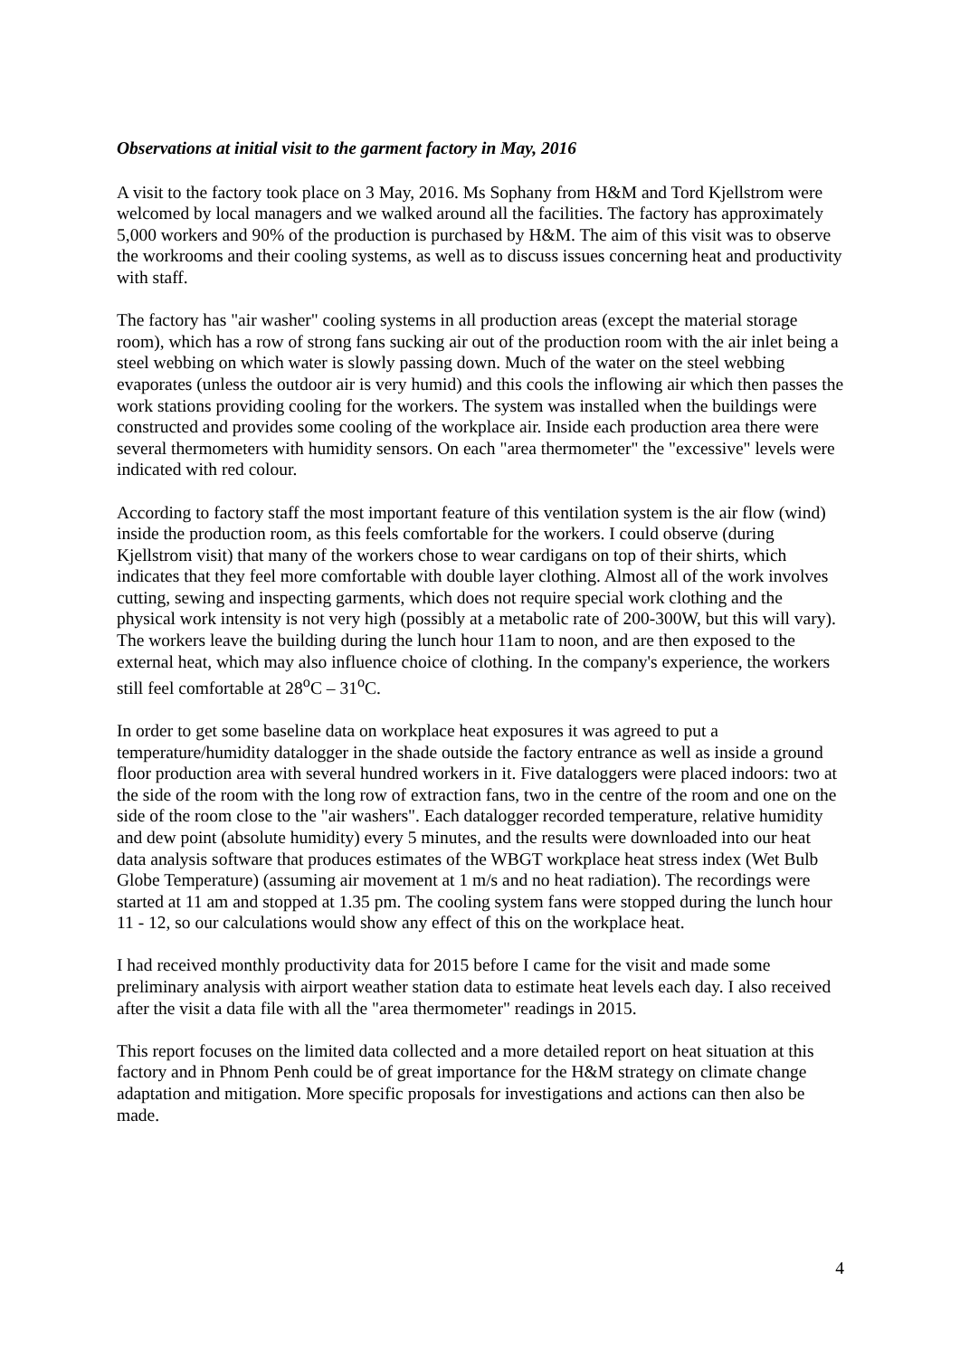Observations at initial visit to the garment factory in May, 2016
A visit to the factory took place on 3 May, 2016. Ms Sophany from H&M and Tord Kjellstrom were welcomed by local managers and we walked around all the facilities. The factory has approximately 5,000 workers and 90% of the production is purchased by H&M. The aim of this visit was to observe the workrooms and their cooling systems, as well as to discuss issues concerning heat and productivity with staff.
The factory has "air washer" cooling systems in all production areas (except the material storage room), which has a row of strong fans sucking air out of the production room with the air inlet being a steel webbing on which water is slowly passing down. Much of the water on the steel webbing evaporates (unless the outdoor air is very humid) and this cools the inflowing air which then passes the work stations providing cooling for the workers. The system was installed when the buildings were constructed and provides some cooling of the workplace air. Inside each production area there were several thermometers with humidity sensors. On each "area thermometer" the "excessive" levels were indicated with red colour.
According to factory staff the most important feature of this ventilation system is the air flow (wind) inside the production room, as this feels comfortable for the workers. I could observe (during Kjellstrom visit) that many of the workers chose to wear cardigans on top of their shirts, which indicates that they feel more comfortable with double layer clothing. Almost all of the work involves cutting, sewing and inspecting garments, which does not require special work clothing and the physical work intensity is not very high (possibly at a metabolic rate of 200-300W, but this will vary). The workers leave the building during the lunch hour 11am to noon, and are then exposed to the external heat, which may also influence choice of clothing. In the company's experience, the workers still feel comfortable at 28<sup>o</sup>C – 31<sup>o</sup>C.
In order to get some baseline data on workplace heat exposures it was agreed to put a temperature/humidity datalogger in the shade outside the factory entrance as well as inside a ground floor production area with several hundred workers in it. Five dataloggers were placed indoors: two at the side of the room with the long row of extraction fans, two in the centre of the room and one on the side of the room close to the "air washers". Each datalogger recorded temperature, relative humidity and dew point (absolute humidity) every 5 minutes, and the results were downloaded into our heat data analysis software that produces estimates of the WBGT workplace heat stress index (Wet Bulb Globe Temperature) (assuming air movement at 1 m/s and no heat radiation). The recordings were started at 11 am and stopped at 1.35 pm. The cooling system fans were stopped during the lunch hour 11 - 12, so our calculations would show any effect of this on the workplace heat.
I had received monthly productivity data for 2015 before I came for the visit and made some preliminary analysis with airport weather station data to estimate heat levels each day. I also received after the visit a data file with all the "area thermometer" readings in 2015.
This report focuses on the limited data collected and a more detailed report on heat situation at this factory and in Phnom Penh could be of great importance for the H&M strategy on climate change adaptation and mitigation. More specific proposals for investigations and actions can then also be made.
4